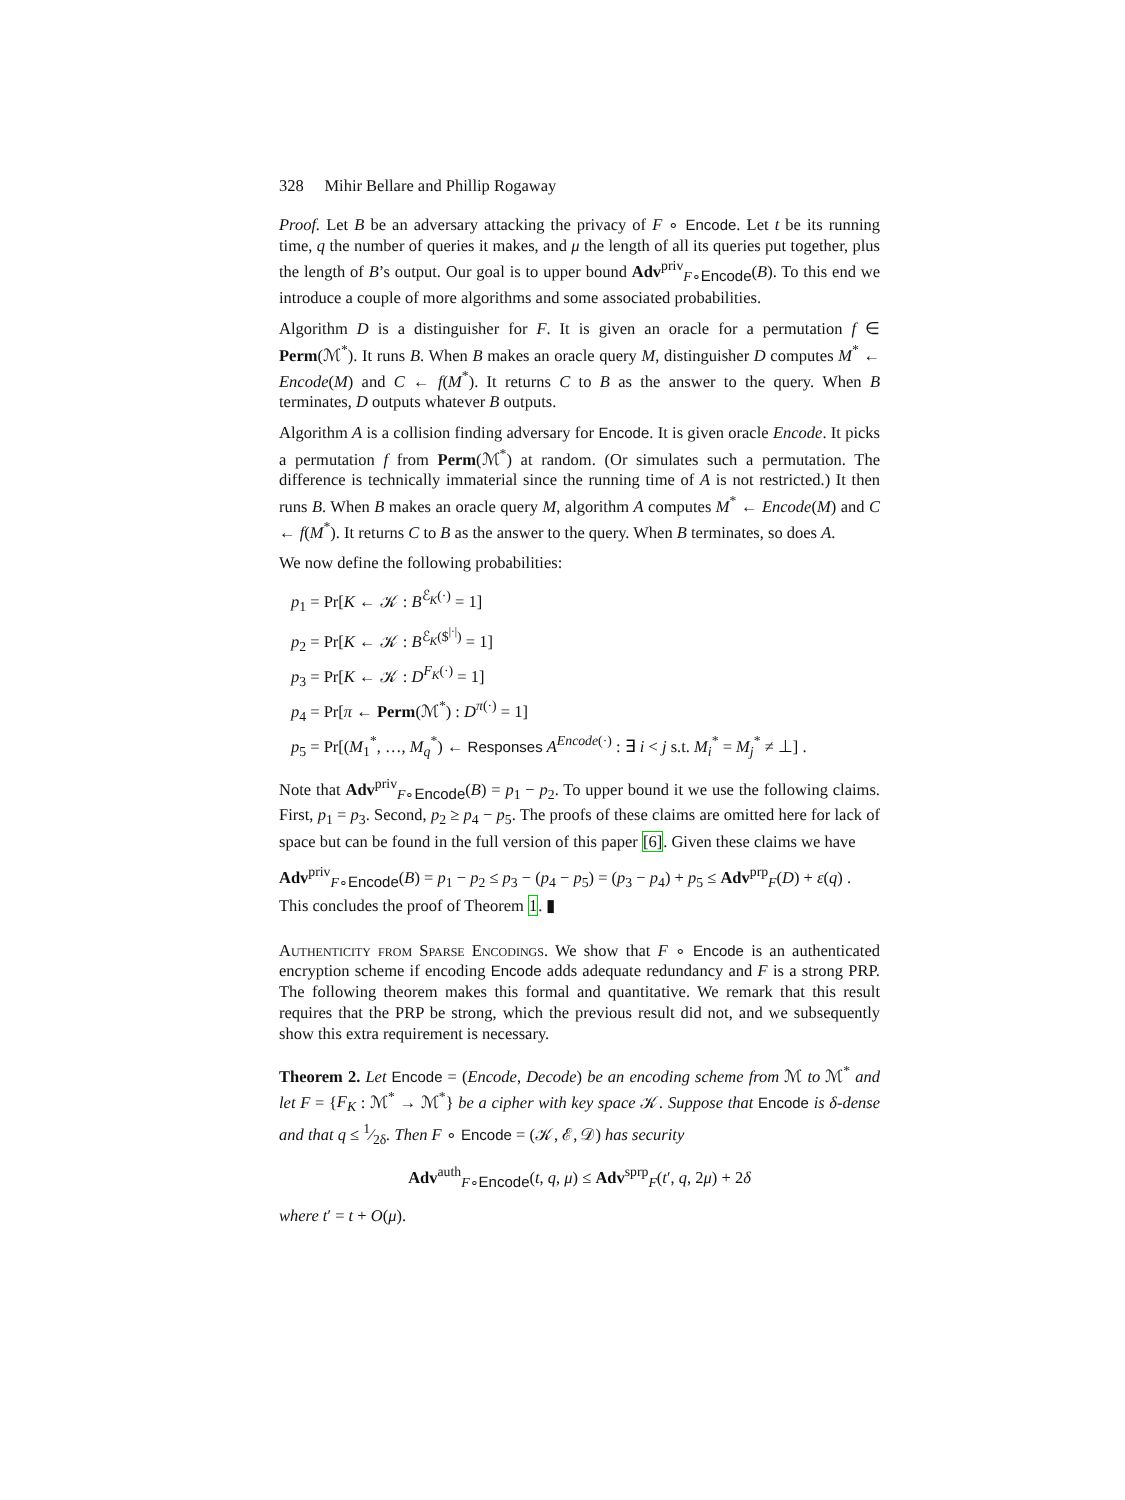328 Mihir Bellare and Phillip Rogaway
Proof. Let B be an adversary attacking the privacy of F ∘ Encode. Let t be its running time, q the number of queries it makes, and μ the length of all its queries put together, plus the length of B’s output. Our goal is to upper bound Adv<sup>priv</sup><sub>F∘Encode</sub>(B). To this end we introduce a couple of more algorithms and some associated probabilities.
Algorithm D is a distinguisher for F. It is given an oracle for a permutation f ∈ Perm(ℳ<sup>*</sup>). It runs B. When B makes an oracle query M, distinguisher D computes M<sup>*</sup> ← Encode(M) and C ← f(M<sup>*</sup>). It returns C to B as the answer to the query. When B terminates, D outputs whatever B outputs.
Algorithm A is a collision finding adversary for Encode. It is given oracle Encode. It picks a permutation f from Perm(ℳ<sup>*</sup>) at random. (Or simulates such a permutation. The difference is technically immaterial since the running time of A is not restricted.) It then runs B. When B makes an oracle query M, algorithm A computes M<sup>*</sup> ← Encode(M) and C ← f(M<sup>*</sup>). It returns C to B as the answer to the query. When B terminates, so does A.
We now define the following probabilities:
p<sub>1</sub> = Pr[K ← 𝒦 : B<sup>ℰ<sub>K</sub>(·)</sup> = 1]
p<sub>2</sub> = Pr[K ← 𝒦 : B<sup>ℰ<sub>K</sub>($<sup>|·|</sup>)</sup> = 1]
p<sub>3</sub> = Pr[K ← 𝒦 : D<sup>F<sub>K</sub>(·)</sup> = 1]
p<sub>4</sub> = Pr[π ← Perm(ℳ<sup>*</sup>) : D<sup>π(·)</sup> = 1]
p<sub>5</sub> = Pr[(M<sub>1</sub><sup>*</sup>, …, M<sub>q</sub><sup>*</sup>) ← Responses A<sup>Encode(·)</sup> : ∃ i < j s.t. M<sub>i</sub><sup>*</sup> = M<sub>j</sub><sup>*</sup> ≠ ⊥] .
Note that Adv<sup>priv</sup><sub>F∘Encode</sub>(B) = p<sub>1</sub> − p<sub>2</sub>. To upper bound it we use the following claims. First, p<sub>1</sub> = p<sub>3</sub>. Second, p<sub>2</sub> ≥ p<sub>4</sub> − p<sub>5</sub>. The proofs of these claims are omitted here for lack of space but can be found in the full version of this paper [6]. Given these claims we have
Adv<sup>priv</sup><sub>F∘Encode</sub>(B) = p<sub>1</sub> − p<sub>2</sub> ≤ p<sub>3</sub> − (p<sub>4</sub> − p<sub>5</sub>) = (p<sub>3</sub> − p<sub>4</sub>) + p<sub>5</sub> ≤ Adv<sup>prp</sup><sub>F</sub>(D) + ε(q) .
This concludes the proof of Theorem 1. ▮
Authenticity from Sparse Encodings. We show that F ∘ Encode is an authenticated encryption scheme if encoding Encode adds adequate redundancy and F is a strong PRP. The following theorem makes this formal and quantitative. We remark that this result requires that the PRP be strong, which the previous result did not, and we subsequently show this extra requirement is necessary.
Theorem 2. Let Encode = (Encode, Decode) be an encoding scheme from ℳ to ℳ<sup>*</sup> and let F = {F<sub>K</sub> : ℳ<sup>*</sup> → ℳ<sup>*</sup>} be a cipher with key space 𝒦. Suppose that Encode is δ-dense and that q ≤ 1⁄2δ. Then F ∘ Encode = (𝒦, ℰ, 𝒟) has security
Adv<sup>auth</sup><sub>F∘Encode</sub>(t, q, μ) ≤ Adv<sup>sprp</sup><sub>F</sub>(t′, q, 2μ) + 2δ
where t′ = t + O(μ).